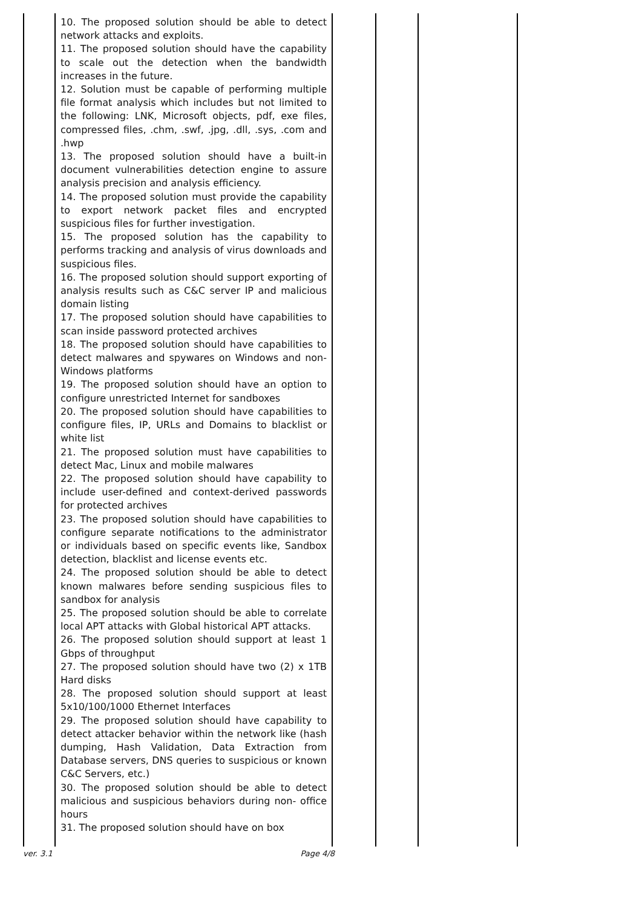| | 10. The proposed solution should be able to detect network attacks and exploits. 11. The proposed solution should have the capability to scale out the detection when the bandwidth increases in the future. 12. Solution must be capable of performing multiple file format analysis which includes but not limited to the following: LNK, Microsoft objects, pdf, exe files, compressed files, .chm, .swf, .jpg, .dll, .sys, .com and .hwp 13. The proposed solution should have a built-in document vulnerabilities detection engine to assure analysis precision and analysis efficiency. 14. The proposed solution must provide the capability to export network packet files and encrypted suspicious files for further investigation. 15. The proposed solution has the capability to performs tracking and analysis of virus downloads and suspicious files. 16. The proposed solution should support exporting of analysis results such as C&C server IP and malicious domain listing 17. The proposed solution should have capabilities to scan inside password protected archives 18. The proposed solution should have capabilities to detect malwares and spywares on Windows and non-Windows platforms 19. The proposed solution should have an option to configure unrestricted Internet for sandboxes 20. The proposed solution should have capabilities to configure files, IP, URLs and Domains to blacklist or white list 21. The proposed solution must have capabilities to detect Mac, Linux and mobile malwares 22. The proposed solution should have capability to include user-defined and context-derived passwords for protected archives 23. The proposed solution should have capabilities to configure separate notifications to the administrator or individuals based on specific events like, Sandbox detection, blacklist and license events etc. 24. The proposed solution should be able to detect known malwares before sending suspicious files to sandbox for analysis 25. The proposed solution should be able to correlate local APT attacks with Global historical APT attacks. 26. The proposed solution should support at least 1 Gbps of throughput 27. The proposed solution should have two (2) x 1TB Hard disks 28. The proposed solution should support at least 5x10/100/1000 Ethernet Interfaces 29. The proposed solution should have capability to detect attacker behavior within the network like (hash dumping, Hash Validation, Data Extraction from Database servers, DNS queries to suspicious or known C&C Servers, etc.) 30. The proposed solution should be able to detect malicious and suspicious behaviors during non- office hours 31. The proposed solution should have on box | | | | |
ver. 3.1 Page 4/8